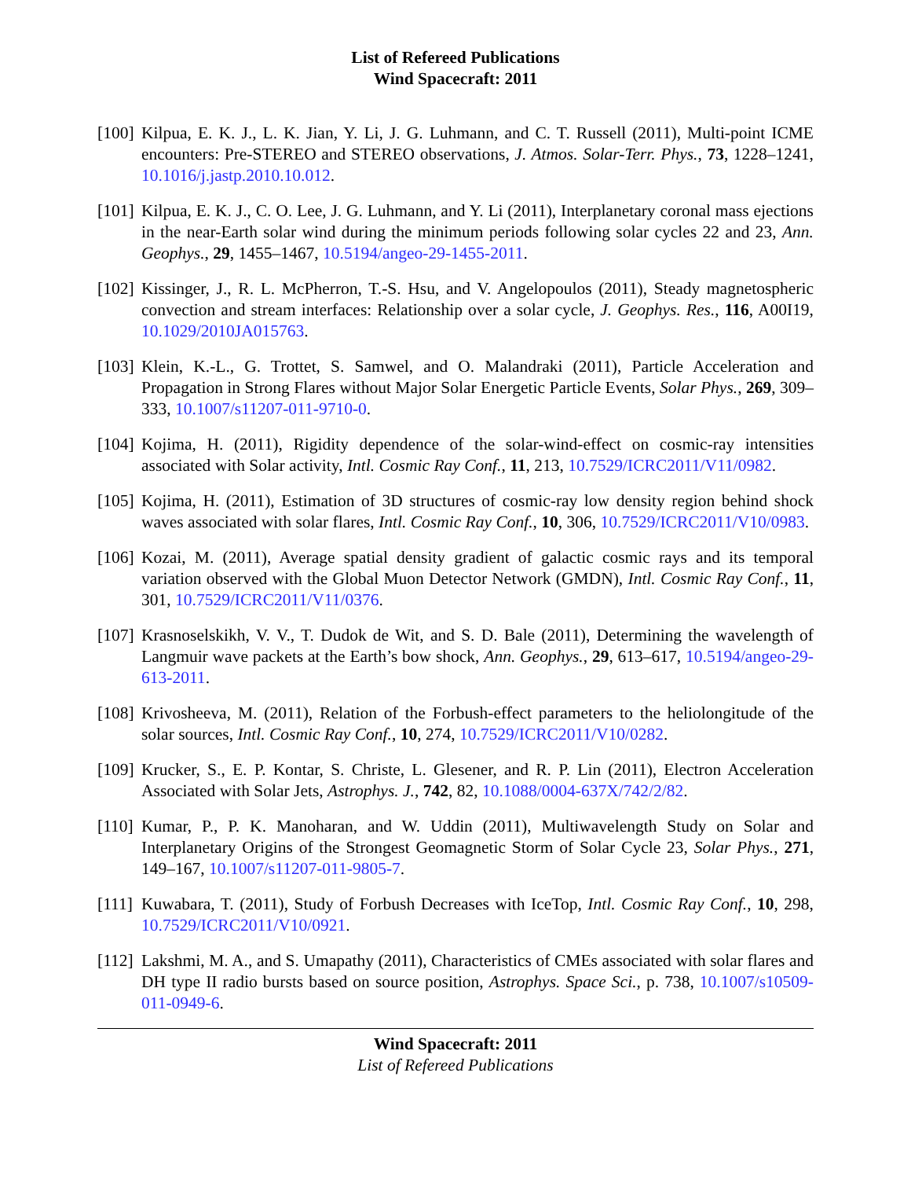List of Refereed Publications
Wind Spacecraft: 2011
[100]
Kilpua, E. K. J., L. K. Jian, Y. Li, J. G. Luhmann, and C. T. Russell (2011), Multi-point ICME encounters: Pre-STEREO and STEREO observations, J. Atmos. Solar-Terr. Phys., 73, 1228–1241, 10.1016/j.jastp.2010.10.012.
[101]
Kilpua, E. K. J., C. O. Lee, J. G. Luhmann, and Y. Li (2011), Interplanetary coronal mass ejections in the near-Earth solar wind during the minimum periods following solar cycles 22 and 23, Ann. Geophys., 29, 1455–1467, 10.5194/angeo-29-1455-2011.
[102]
Kissinger, J., R. L. McPherron, T.-S. Hsu, and V. Angelopoulos (2011), Steady magnetospheric convection and stream interfaces: Relationship over a solar cycle, J. Geophys. Res., 116, A00I19, 10.1029/2010JA015763.
[103]
Klein, K.-L., G. Trottet, S. Samwel, and O. Malandraki (2011), Particle Acceleration and Propagation in Strong Flares without Major Solar Energetic Particle Events, Solar Phys., 269, 309–333, 10.1007/s11207-011-9710-0.
[104]
Kojima, H. (2011), Rigidity dependence of the solar-wind-effect on cosmic-ray intensities associated with Solar activity, Intl. Cosmic Ray Conf., 11, 213, 10.7529/ICRC2011/V11/0982.
[105]
Kojima, H. (2011), Estimation of 3D structures of cosmic-ray low density region behind shock waves associated with solar flares, Intl. Cosmic Ray Conf., 10, 306, 10.7529/ICRC2011/V10/0983.
[106]
Kozai, M. (2011), Average spatial density gradient of galactic cosmic rays and its temporal variation observed with the Global Muon Detector Network (GMDN), Intl. Cosmic Ray Conf., 11, 301, 10.7529/ICRC2011/V11/0376.
[107]
Krasnoselskikh, V. V., T. Dudok de Wit, and S. D. Bale (2011), Determining the wavelength of Langmuir wave packets at the Earth’s bow shock, Ann. Geophys., 29, 613–617, 10.5194/angeo-29-613-2011.
[108]
Krivosheeva, M. (2011), Relation of the Forbush-effect parameters to the heliolongitude of the solar sources, Intl. Cosmic Ray Conf., 10, 274, 10.7529/ICRC2011/V10/0282.
[109]
Krucker, S., E. P. Kontar, S. Christe, L. Glesener, and R. P. Lin (2011), Electron Acceleration Associated with Solar Jets, Astrophys. J., 742, 82, 10.1088/0004-637X/742/2/82.
[110]
Kumar, P., P. K. Manoharan, and W. Uddin (2011), Multiwavelength Study on Solar and Interplanetary Origins of the Strongest Geomagnetic Storm of Solar Cycle 23, Solar Phys., 271, 149–167, 10.1007/s11207-011-9805-7.
[111]
Kuwabara, T. (2011), Study of Forbush Decreases with IceTop, Intl. Cosmic Ray Conf., 10, 298, 10.7529/ICRC2011/V10/0921.
[112]
Lakshmi, M. A., and S. Umapathy (2011), Characteristics of CMEs associated with solar flares and DH type II radio bursts based on source position, Astrophys. Space Sci., p. 738, 10.1007/s10509-011-0949-6.
Wind Spacecraft: 2011
List of Refereed Publications